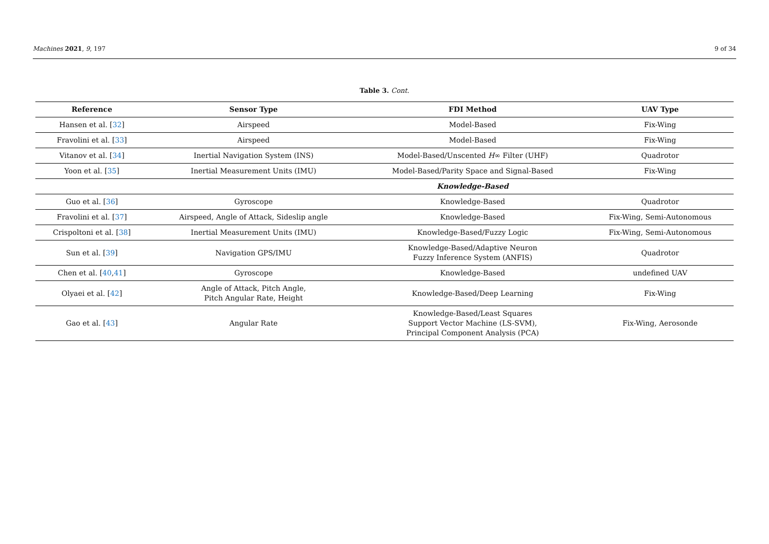Machines 2021, 9, 197 9 of 34
Table 3. Cont.
| Reference | Sensor Type | FDI Method | UAV Type |
| --- | --- | --- | --- |
| Hansen et al. [ 32 ] | Airspeed | Model-Based | Fix-Wing |
| Fravolini et al. [ 33 ] | Airspeed | Model-Based | Fix-Wing |
| Vitanov et al. [ 34 ] | Inertial Navigation System (INS) | Model-Based/Unscented H ∞ Filter (UHF) | Quadrotor |
| Yoon et al. [ 35 ] | Inertial Measurement Units (IMU) | Model-Based/Parity Space and Signal-Based | Fix-Wing |
| | | Knowledge-Based | |
| Guo et al. [ 36 ] | Gyroscope | Knowledge-Based | Quadrotor |
| Fravolini et al. [ 37 ] | Airspeed, Angle of Attack, Sideslip angle | Knowledge-Based | Fix-Wing, Semi-Autonomous |
| Crispoltoni et al. [ 38 ] | Inertial Measurement Units (IMU) | Knowledge-Based/Fuzzy Logic | Fix-Wing, Semi-Autonomous |
| Sun et al. [ 39 ] | Navigation GPS/IMU | Knowledge-Based/Adaptive Neuron Fuzzy Inference System (ANFIS) | Quadrotor |
| Chen et al. [ 40 , 41 ] | Gyroscope | Knowledge-Based | undefined UAV |
| Olyaei et al. [ 42 ] | Angle of Attack, Pitch Angle, Pitch Angular Rate, Height | Knowledge-Based/Deep Learning | Fix-Wing |
| Gao et al. [ 43 ] | Angular Rate | Knowledge-Based/Least Squares Support Vector Machine (LS-SVM), Principal Component Analysis (PCA) | Fix-Wing, Aerosonde |